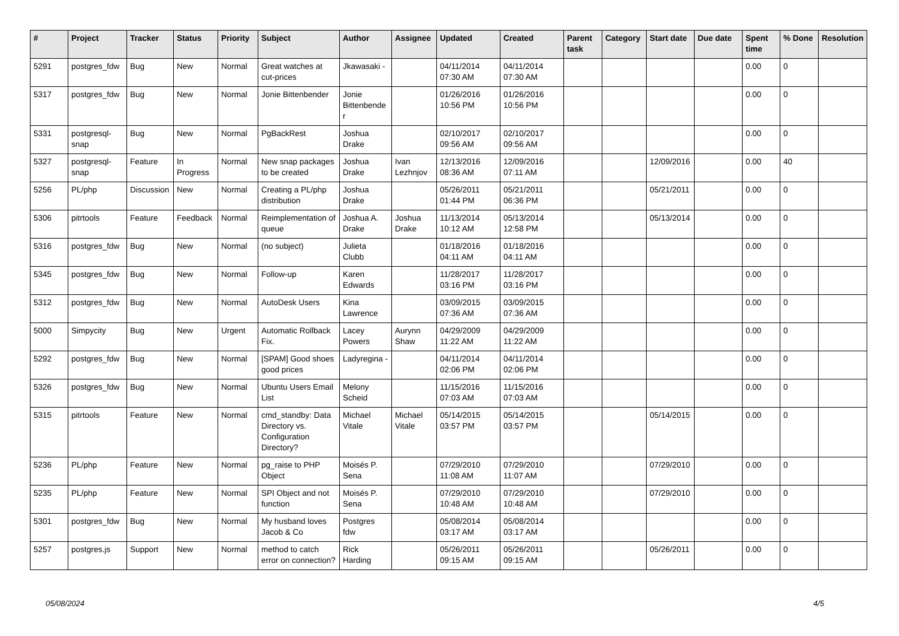| # | Project | Tracker | Status | Priority | Subject | Author | Assignee | Updated | Created | Parent task | Category | Start date | Due date | Spent time | % Done | Resolution |
| --- | --- | --- | --- | --- | --- | --- | --- | --- | --- | --- | --- | --- | --- | --- | --- | --- |
| 5291 | postgres_fdw | Bug | New | Normal | Great watches at cut-prices | Jkawasaki - | | 04/11/2014 07:30 AM | 04/11/2014 07:30 AM | | | | | 0.00 | 0 | |
| 5317 | postgres_fdw | Bug | New | Normal | Jonie Bittenbender | Jonie Bittenbender | | 01/26/2016 10:56 PM | 01/26/2016 10:56 PM | | | | | 0.00 | 0 | |
| 5331 | postgresql-snap | Bug | New | Normal | PgBackRest | Joshua Drake | | 02/10/2017 09:56 AM | 02/10/2017 09:56 AM | | | | | 0.00 | 0 | |
| 5327 | postgresql-snap | Feature | In Progress | Normal | New snap packages to be created | Joshua Drake | Ivan Lezhnjov | 12/13/2016 08:36 AM | 12/09/2016 07:11 AM | | | 12/09/2016 | | 0.00 | 40 | |
| 5256 | PL/php | Discussion | New | Normal | Creating a PL/php distribution | Joshua Drake | | 05/26/2011 01:44 PM | 05/21/2011 06:36 PM | | | 05/21/2011 | | 0.00 | 0 | |
| 5306 | pitrtools | Feature | Feedback | Normal | Reimplementation of queue | Joshua A. Drake | Joshua Drake | 11/13/2014 10:12 AM | 05/13/2014 12:58 PM | | | 05/13/2014 | | 0.00 | 0 | |
| 5316 | postgres_fdw | Bug | New | Normal | (no subject) | Julieta Clubb | | 01/18/2016 04:11 AM | 01/18/2016 04:11 AM | | | | | 0.00 | 0 | |
| 5345 | postgres_fdw | Bug | New | Normal | Follow-up | Karen Edwards | | 11/28/2017 03:16 PM | 11/28/2017 03:16 PM | | | | | 0.00 | 0 | |
| 5312 | postgres_fdw | Bug | New | Normal | AutoDesk Users | Kina Lawrence | | 03/09/2015 07:36 AM | 03/09/2015 07:36 AM | | | | | 0.00 | 0 | |
| 5000 | Simpycity | Bug | New | Urgent | Automatic Rollback Fix. | Lacey Powers | Aurynn Shaw | 04/29/2009 11:22 AM | 04/29/2009 11:22 AM | | | | | 0.00 | 0 | |
| 5292 | postgres_fdw | Bug | New | Normal | [SPAM] Good shoes good prices | Ladyregina - | | 04/11/2014 02:06 PM | 04/11/2014 02:06 PM | | | | | 0.00 | 0 | |
| 5326 | postgres_fdw | Bug | New | Normal | Ubuntu Users Email List | Melony Scheid | | 11/15/2016 07:03 AM | 11/15/2016 07:03 AM | | | | | 0.00 | 0 | |
| 5315 | pitrtools | Feature | New | Normal | cmd_standby: Data Directory vs. Configuration Directory? | Michael Vitale | Michael Vitale | 05/14/2015 03:57 PM | 05/14/2015 03:57 PM | | | 05/14/2015 | | 0.00 | 0 | |
| 5236 | PL/php | Feature | New | Normal | pg_raise to PHP Object | Moisés P. Sena | | 07/29/2010 11:08 AM | 07/29/2010 11:07 AM | | | 07/29/2010 | | 0.00 | 0 | |
| 5235 | PL/php | Feature | New | Normal | SPI Object and not function | Moisés P. Sena | | 07/29/2010 10:48 AM | 07/29/2010 10:48 AM | | | 07/29/2010 | | 0.00 | 0 | |
| 5301 | postgres_fdw | Bug | New | Normal | My husband loves Jacob & Co | Postgres fdw | | 05/08/2014 03:17 AM | 05/08/2014 03:17 AM | | | | | 0.00 | 0 | |
| 5257 | postgres.js | Support | New | Normal | method to catch error on connection? | Rick Harding | | 05/26/2011 09:15 AM | 05/26/2011 09:15 AM | | | 05/26/2011 | | 0.00 | 0 | |
05/08/2024 4/5